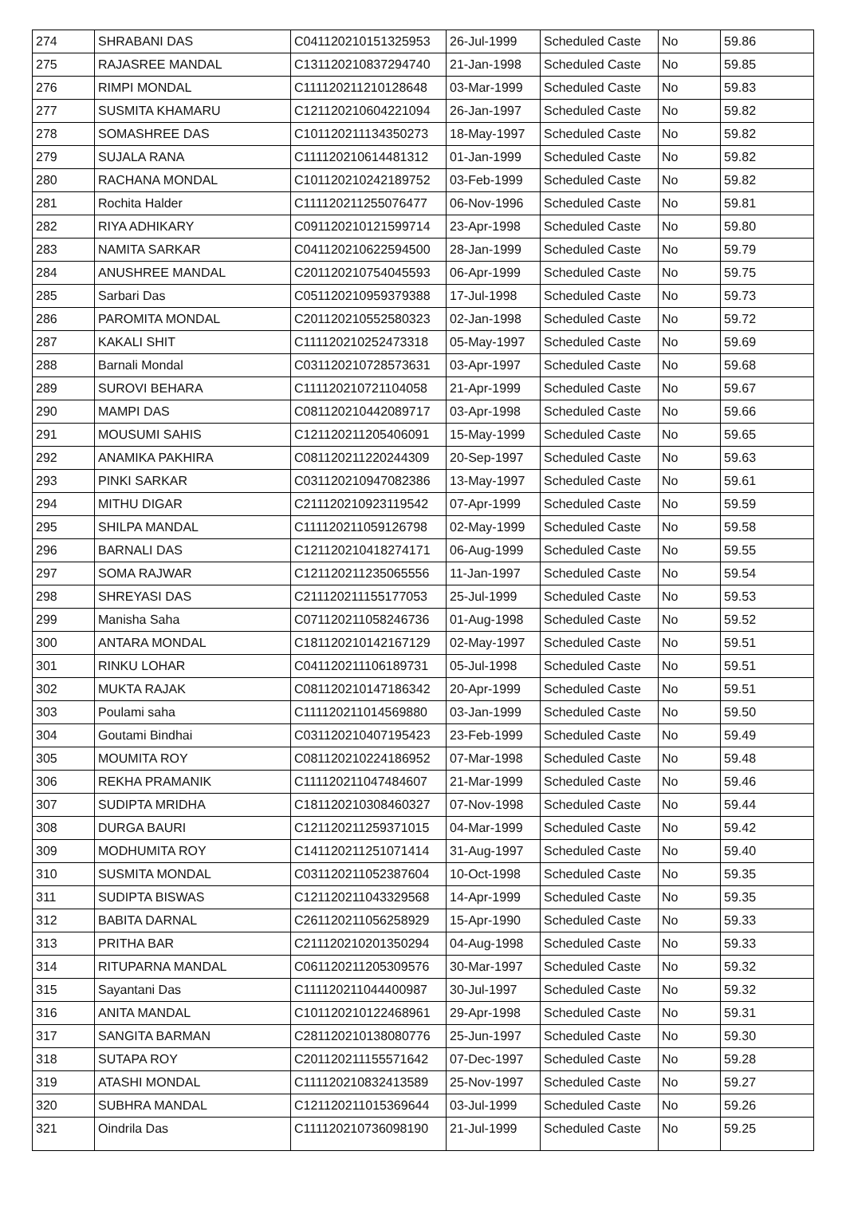| 274 | SHRABANI DAS | C041120210151325953 | 26-Jul-1999 | Scheduled Caste | No | 59.86 |
| 275 | RAJASREE MANDAL | C131120210837294740 | 21-Jan-1998 | Scheduled Caste | No | 59.85 |
| 276 | RIMPI MONDAL | C111120211210128648 | 03-Mar-1999 | Scheduled Caste | No | 59.83 |
| 277 | SUSMITA KHAMARU | C121120210604221094 | 26-Jan-1997 | Scheduled Caste | No | 59.82 |
| 278 | SOMASHREE DAS | C101120211134350273 | 18-May-1997 | Scheduled Caste | No | 59.82 |
| 279 | SUJALA RANA | C111120210614481312 | 01-Jan-1999 | Scheduled Caste | No | 59.82 |
| 280 | RACHANA MONDAL | C101120210242189752 | 03-Feb-1999 | Scheduled Caste | No | 59.82 |
| 281 | Rochita Halder | C111120211255076477 | 06-Nov-1996 | Scheduled Caste | No | 59.81 |
| 282 | RIYA ADHIKARY | C091120210121599714 | 23-Apr-1998 | Scheduled Caste | No | 59.80 |
| 283 | NAMITA SARKAR | C041120210622594500 | 28-Jan-1999 | Scheduled Caste | No | 59.79 |
| 284 | ANUSHREE MANDAL | C201120210754045593 | 06-Apr-1999 | Scheduled Caste | No | 59.75 |
| 285 | Sarbari Das | C051120210959379388 | 17-Jul-1998 | Scheduled Caste | No | 59.73 |
| 286 | PAROMITA MONDAL | C201120210552580323 | 02-Jan-1998 | Scheduled Caste | No | 59.72 |
| 287 | KAKALI SHIT | C111120210252473318 | 05-May-1997 | Scheduled Caste | No | 59.69 |
| 288 | Barnali Mondal | C031120210728573631 | 03-Apr-1997 | Scheduled Caste | No | 59.68 |
| 289 | SUROVI BEHARA | C111120210721104058 | 21-Apr-1999 | Scheduled Caste | No | 59.67 |
| 290 | MAMPI DAS | C081120210442089717 | 03-Apr-1998 | Scheduled Caste | No | 59.66 |
| 291 | MOUSUMI SAHIS | C121120211205406091 | 15-May-1999 | Scheduled Caste | No | 59.65 |
| 292 | ANAMIKA PAKHIRA | C081120211220244309 | 20-Sep-1997 | Scheduled Caste | No | 59.63 |
| 293 | PINKI SARKAR | C031120210947082386 | 13-May-1997 | Scheduled Caste | No | 59.61 |
| 294 | MITHU DIGAR | C211120210923119542 | 07-Apr-1999 | Scheduled Caste | No | 59.59 |
| 295 | SHILPA MANDAL | C111120211059126798 | 02-May-1999 | Scheduled Caste | No | 59.58 |
| 296 | BARNALI DAS | C121120210418274171 | 06-Aug-1999 | Scheduled Caste | No | 59.55 |
| 297 | SOMA RAJWAR | C121120211235065556 | 11-Jan-1997 | Scheduled Caste | No | 59.54 |
| 298 | SHREYASI DAS | C211120211155177053 | 25-Jul-1999 | Scheduled Caste | No | 59.53 |
| 299 | Manisha Saha | C071120211058246736 | 01-Aug-1998 | Scheduled Caste | No | 59.52 |
| 300 | ANTARA MONDAL | C181120210142167129 | 02-May-1997 | Scheduled Caste | No | 59.51 |
| 301 | RINKU LOHAR | C041120211106189731 | 05-Jul-1998 | Scheduled Caste | No | 59.51 |
| 302 | MUKTA RAJAK | C081120210147186342 | 20-Apr-1999 | Scheduled Caste | No | 59.51 |
| 303 | Poulami saha | C111120211014569880 | 03-Jan-1999 | Scheduled Caste | No | 59.50 |
| 304 | Goutami Bindhai | C031120210407195423 | 23-Feb-1999 | Scheduled Caste | No | 59.49 |
| 305 | MOUMITA ROY | C081120210224186952 | 07-Mar-1998 | Scheduled Caste | No | 59.48 |
| 306 | REKHA PRAMANIK | C111120211047484607 | 21-Mar-1999 | Scheduled Caste | No | 59.46 |
| 307 | SUDIPTA MRIDHA | C181120210308460327 | 07-Nov-1998 | Scheduled Caste | No | 59.44 |
| 308 | DURGA BAURI | C121120211259371015 | 04-Mar-1999 | Scheduled Caste | No | 59.42 |
| 309 | MODHUMITA ROY | C141120211251071414 | 31-Aug-1997 | Scheduled Caste | No | 59.40 |
| 310 | SUSMITA MONDAL | C031120211052387604 | 10-Oct-1998 | Scheduled Caste | No | 59.35 |
| 311 | SUDIPTA BISWAS | C121120211043329568 | 14-Apr-1999 | Scheduled Caste | No | 59.35 |
| 312 | BABITA DARNAL | C261120211056258929 | 15-Apr-1990 | Scheduled Caste | No | 59.33 |
| 313 | PRITHA BAR | C211120210201350294 | 04-Aug-1998 | Scheduled Caste | No | 59.33 |
| 314 | RITUPARNA MANDAL | C061120211205309576 | 30-Mar-1997 | Scheduled Caste | No | 59.32 |
| 315 | Sayantani Das | C111120211044400987 | 30-Jul-1997 | Scheduled Caste | No | 59.32 |
| 316 | ANITA MANDAL | C101120210122468961 | 29-Apr-1998 | Scheduled Caste | No | 59.31 |
| 317 | SANGITA BARMAN | C281120210138080776 | 25-Jun-1997 | Scheduled Caste | No | 59.30 |
| 318 | SUTAPA ROY | C201120211155571642 | 07-Dec-1997 | Scheduled Caste | No | 59.28 |
| 319 | ATASHI MONDAL | C111120210832413589 | 25-Nov-1997 | Scheduled Caste | No | 59.27 |
| 320 | SUBHRA MANDAL | C121120211015369644 | 03-Jul-1999 | Scheduled Caste | No | 59.26 |
| 321 | Oindrila Das | C111120210736098190 | 21-Jul-1999 | Scheduled Caste | No | 59.25 |